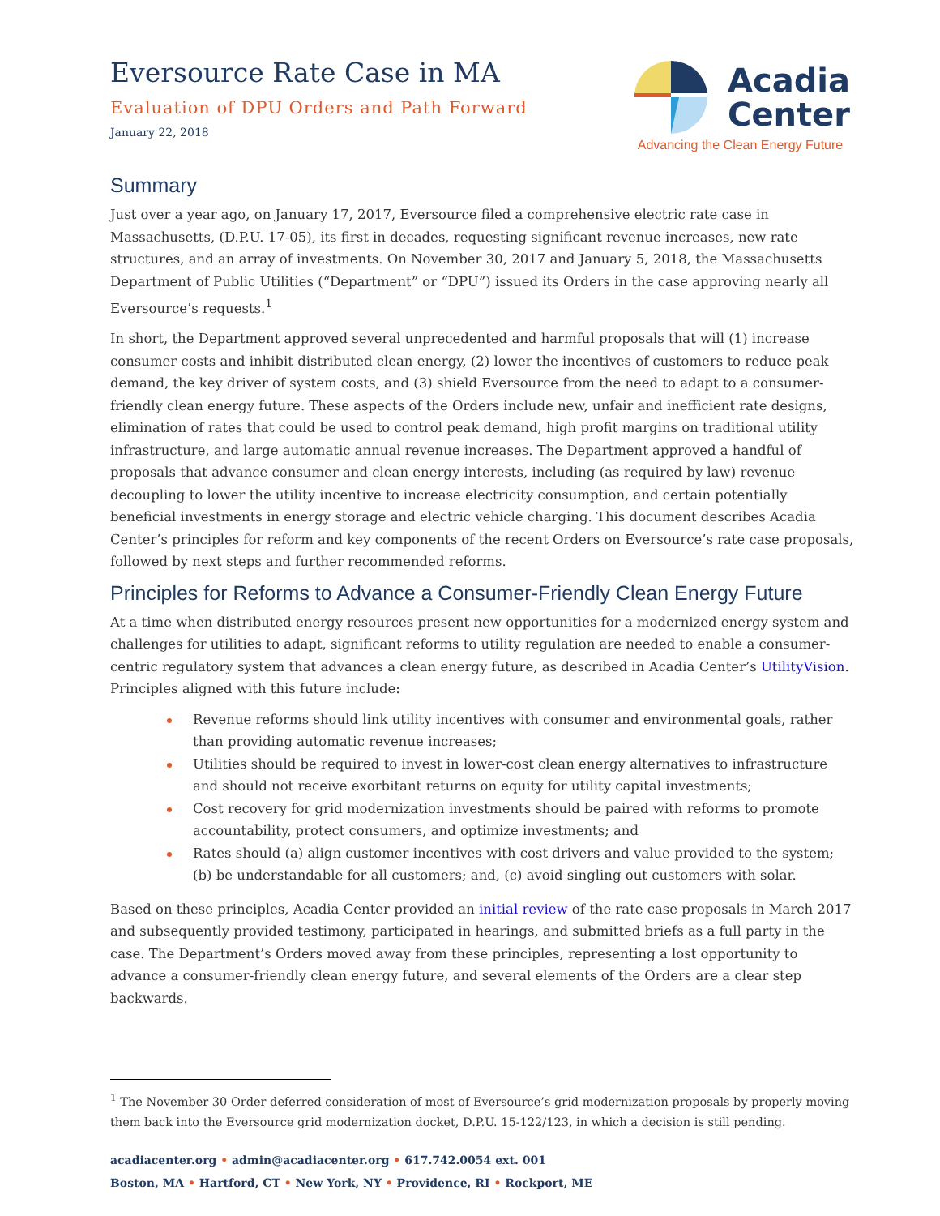Eversource Rate Case in MA
Evaluation of DPU Orders and Path Forward
January 22, 2018
Acadia
Center
Advancing the Clean Energy Future
Summary
Just over a year ago, on January 17, 2017, Eversource filed a comprehensive electric rate case in Massachusetts, (D.P.U. 17-05), its first in decades, requesting significant revenue increases, new rate structures, and an array of investments. On November 30, 2017 and January 5, 2018, the Massachusetts Department of Public Utilities (“Department” or “DPU”) issued its Orders in the case approving nearly all Eversource’s requests.<sup>1</sup>
In short, the Department approved several unprecedented and harmful proposals that will (1) increase consumer costs and inhibit distributed clean energy, (2) lower the incentives of customers to reduce peak demand, the key driver of system costs, and (3) shield Eversource from the need to adapt to a consumer-friendly clean energy future. These aspects of the Orders include new, unfair and inefficient rate designs, elimination of rates that could be used to control peak demand, high profit margins on traditional utility infrastructure, and large automatic annual revenue increases. The Department approved a handful of proposals that advance consumer and clean energy interests, including (as required by law) revenue decoupling to lower the utility incentive to increase electricity consumption, and certain potentially beneficial investments in energy storage and electric vehicle charging. This document describes Acadia Center’s principles for reform and key components of the recent Orders on Eversource’s rate case proposals, followed by next steps and further recommended reforms.
Principles for Reforms to Advance a Consumer-Friendly Clean Energy Future
At a time when distributed energy resources present new opportunities for a modernized energy system and challenges for utilities to adapt, significant reforms to utility regulation are needed to enable a consumer-centric regulatory system that advances a clean energy future, as described in Acadia Center’s UtilityVision. Principles aligned with this future include:
Revenue reforms should link utility incentives with consumer and environmental goals, rather than providing automatic revenue increases;
Utilities should be required to invest in lower-cost clean energy alternatives to infrastructure and should not receive exorbitant returns on equity for utility capital investments;
Cost recovery for grid modernization investments should be paired with reforms to promote accountability, protect consumers, and optimize investments; and
Rates should (a) align customer incentives with cost drivers and value provided to the system; (b) be understandable for all customers; and, (c) avoid singling out customers with solar.
Based on these principles, Acadia Center provided an initial review of the rate case proposals in March 2017 and subsequently provided testimony, participated in hearings, and submitted briefs as a full party in the case. The Department’s Orders moved away from these principles, representing a lost opportunity to advance a consumer-friendly clean energy future, and several elements of the Orders are a clear step backwards.
<sup>1</sup> The November 30 Order deferred consideration of most of Eversource’s grid modernization proposals by properly moving them back into the Eversource grid modernization docket, D.P.U. 15-122/123, in which a decision is still pending.
acadiacenter.org • admin@acadiacenter.org • 617.742.0054 ext. 001
Boston, MA • Hartford, CT • New York, NY • Providence, RI • Rockport, ME